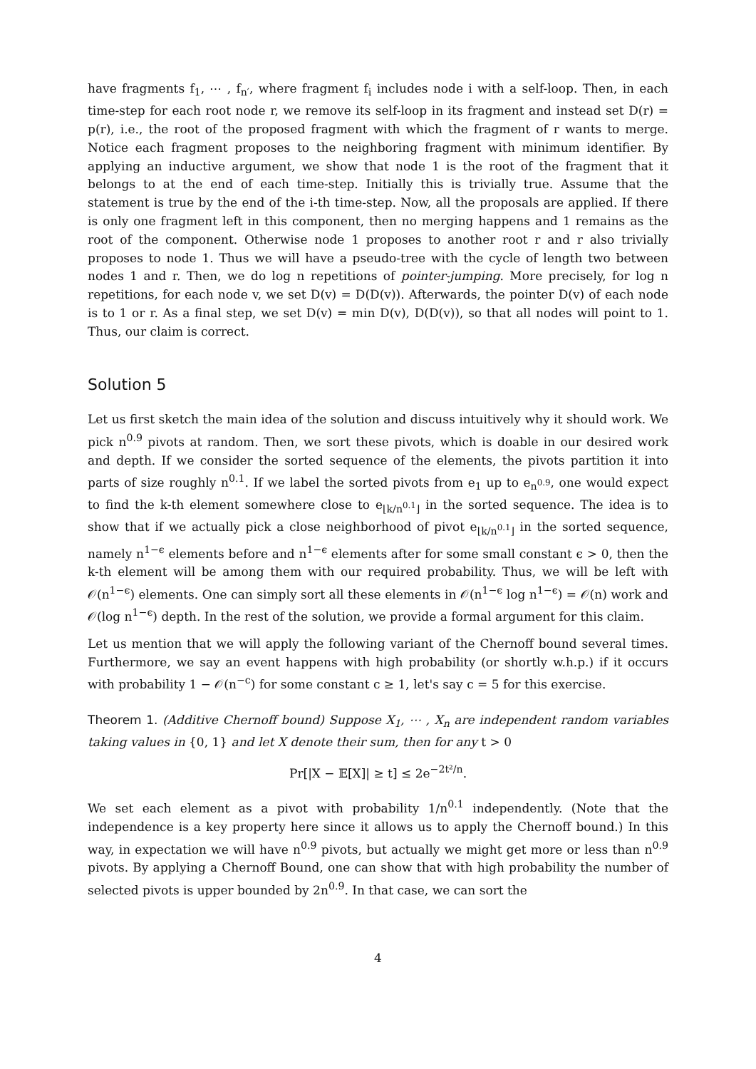have fragments f<sub>1</sub>, ⋯ , f<sub>n′</sub>, where fragment f<sub>i</sub> includes node i with a self-loop. Then, in each time-step for each root node r, we remove its self-loop in its fragment and instead set D(r) = p(r), i.e., the root of the proposed fragment with which the fragment of r wants to merge. Notice each fragment proposes to the neighboring fragment with minimum identifier. By applying an inductive argument, we show that node 1 is the root of the fragment that it belongs to at the end of each time-step. Initially this is trivially true. Assume that the statement is true by the end of the i-th time-step. Now, all the proposals are applied. If there is only one fragment left in this component, then no merging happens and 1 remains as the root of the component. Otherwise node 1 proposes to another root r and r also trivially proposes to node 1. Thus we will have a pseudo-tree with the cycle of length two between nodes 1 and r. Then, we do log n repetitions of pointer-jumping. More precisely, for log n repetitions, for each node v, we set D(v) = D(D(v)). Afterwards, the pointer D(v) of each node is to 1 or r. As a final step, we set D(v) = min D(v), D(D(v)), so that all nodes will point to 1. Thus, our claim is correct.
Solution 5
Let us first sketch the main idea of the solution and discuss intuitively why it should work. We pick n<sup>0.9</sup> pivots at random. Then, we sort these pivots, which is doable in our desired work and depth. If we consider the sorted sequence of the elements, the pivots partition it into parts of size roughly n<sup>0.1</sup>. If we label the sorted pivots from e<sub>1</sub> up to e<sub>n<sup>0.9</sup></sub>, one would expect to find the k-th element somewhere close to e<sub>⌊k/n<sup>0.1</sup>⌋</sub> in the sorted sequence. The idea is to show that if we actually pick a close neighborhood of pivot e<sub>⌊k/n<sup>0.1</sup>⌋</sub> in the sorted sequence, namely n<sup>1−ϵ</sup> elements before and n<sup>1−ϵ</sup> elements after for some small constant ϵ > 0, then the k-th element will be among them with our required probability. Thus, we will be left with 𝒪(n<sup>1−ϵ</sup>) elements. One can simply sort all these elements in 𝒪(n<sup>1−ϵ</sup> log n<sup>1−ϵ</sup>) = 𝒪(n) work and 𝒪(log n<sup>1−ϵ</sup>) depth. In the rest of the solution, we provide a formal argument for this claim.
Let us mention that we will apply the following variant of the Chernoff bound several times. Furthermore, we say an event happens with high probability (or shortly w.h.p.) if it occurs with probability 1 − 𝒪(n<sup>−c</sup>) for some constant c ≥ 1, let's say c = 5 for this exercise.
Theorem 1. (Additive Chernoff bound) Suppose X<sub>1</sub>, ⋯ , X<sub>n</sub> are independent random variables taking values in {0, 1} and let X denote their sum, then for any t > 0
Pr[|X − 𝔼[X]| ≥ t] ≤ 2e<sup>−2t²/n</sup>.
We set each element as a pivot with probability 1/n<sup>0.1</sup> independently. (Note that the independence is a key property here since it allows us to apply the Chernoff bound.) In this way, in expectation we will have n<sup>0.9</sup> pivots, but actually we might get more or less than n<sup>0.9</sup> pivots. By applying a Chernoff Bound, one can show that with high probability the number of selected pivots is upper bounded by 2n<sup>0.9</sup>. In that case, we can sort the
4